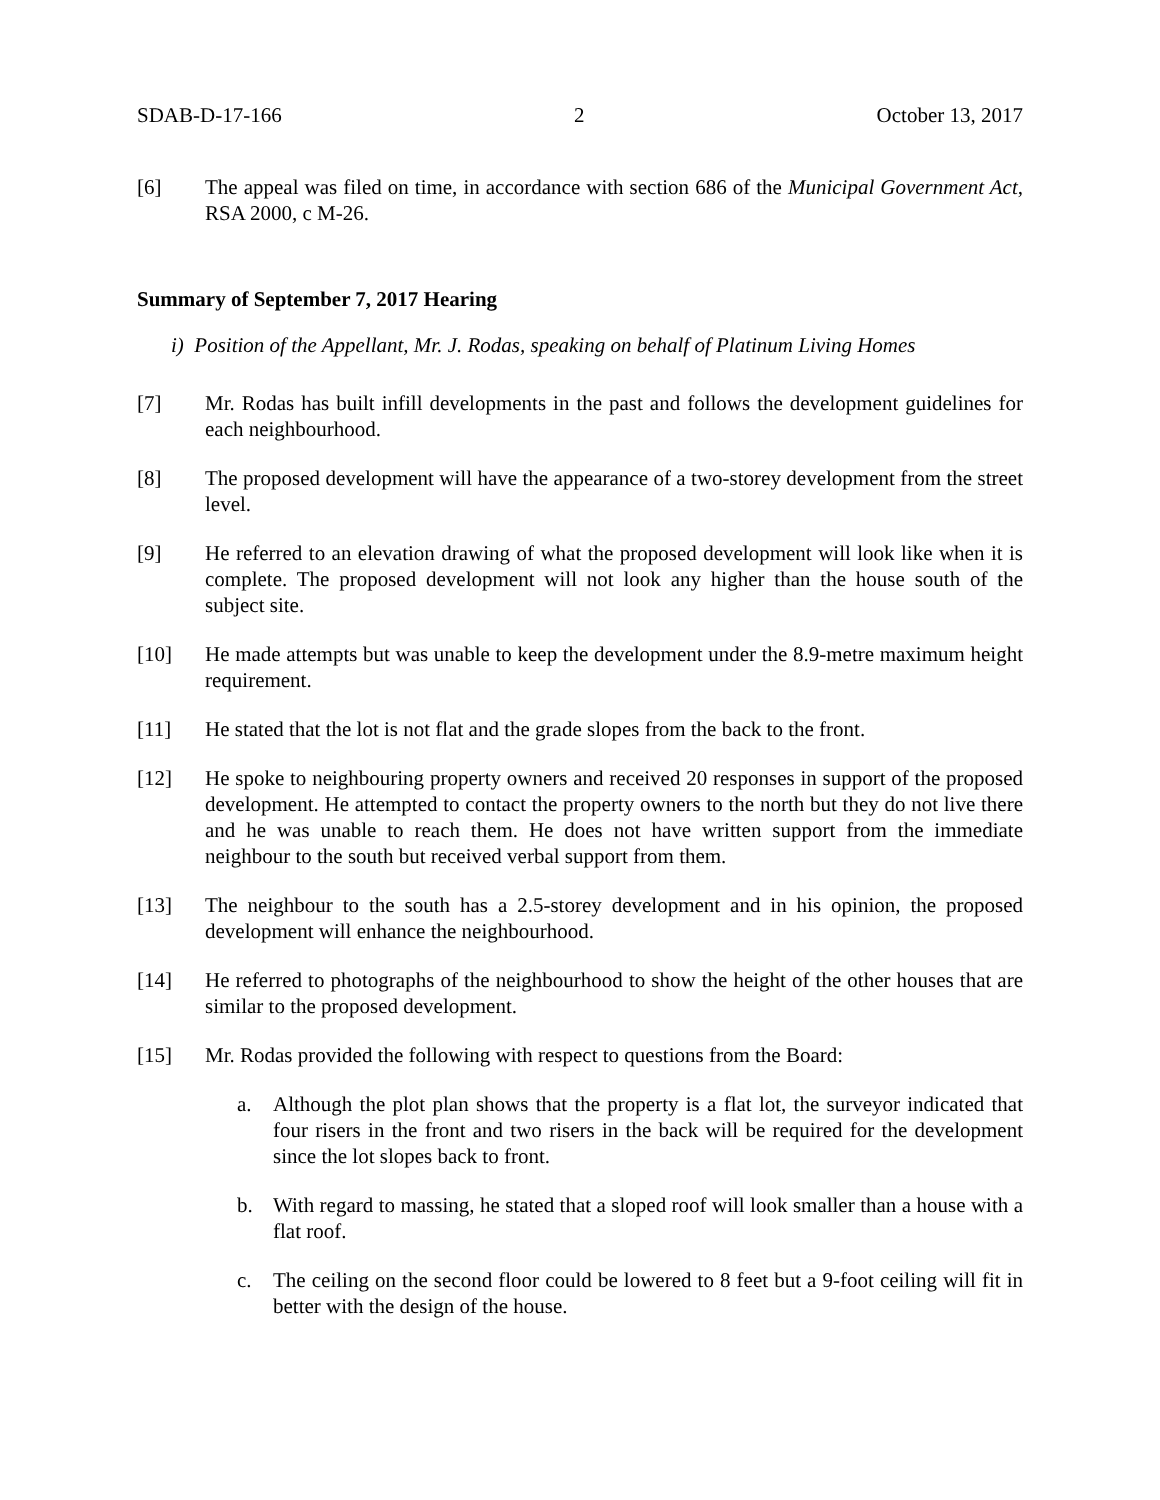SDAB-D-17-166 2 October 13, 2017
[6] The appeal was filed on time, in accordance with section 686 of the Municipal Government Act, RSA 2000, c M-26.
Summary of September 7, 2017 Hearing
i) Position of the Appellant, Mr. J. Rodas, speaking on behalf of Platinum Living Homes
[7] Mr. Rodas has built infill developments in the past and follows the development guidelines for each neighbourhood.
[8] The proposed development will have the appearance of a two-storey development from the street level.
[9] He referred to an elevation drawing of what the proposed development will look like when it is complete. The proposed development will not look any higher than the house south of the subject site.
[10] He made attempts but was unable to keep the development under the 8.9-metre maximum height requirement.
[11] He stated that the lot is not flat and the grade slopes from the back to the front.
[12] He spoke to neighbouring property owners and received 20 responses in support of the proposed development. He attempted to contact the property owners to the north but they do not live there and he was unable to reach them. He does not have written support from the immediate neighbour to the south but received verbal support from them.
[13] The neighbour to the south has a 2.5-storey development and in his opinion, the proposed development will enhance the neighbourhood.
[14] He referred to photographs of the neighbourhood to show the height of the other houses that are similar to the proposed development.
[15] Mr. Rodas provided the following with respect to questions from the Board:
a. Although the plot plan shows that the property is a flat lot, the surveyor indicated that four risers in the front and two risers in the back will be required for the development since the lot slopes back to front.
b. With regard to massing, he stated that a sloped roof will look smaller than a house with a flat roof.
c. The ceiling on the second floor could be lowered to 8 feet but a 9-foot ceiling will fit in better with the design of the house.